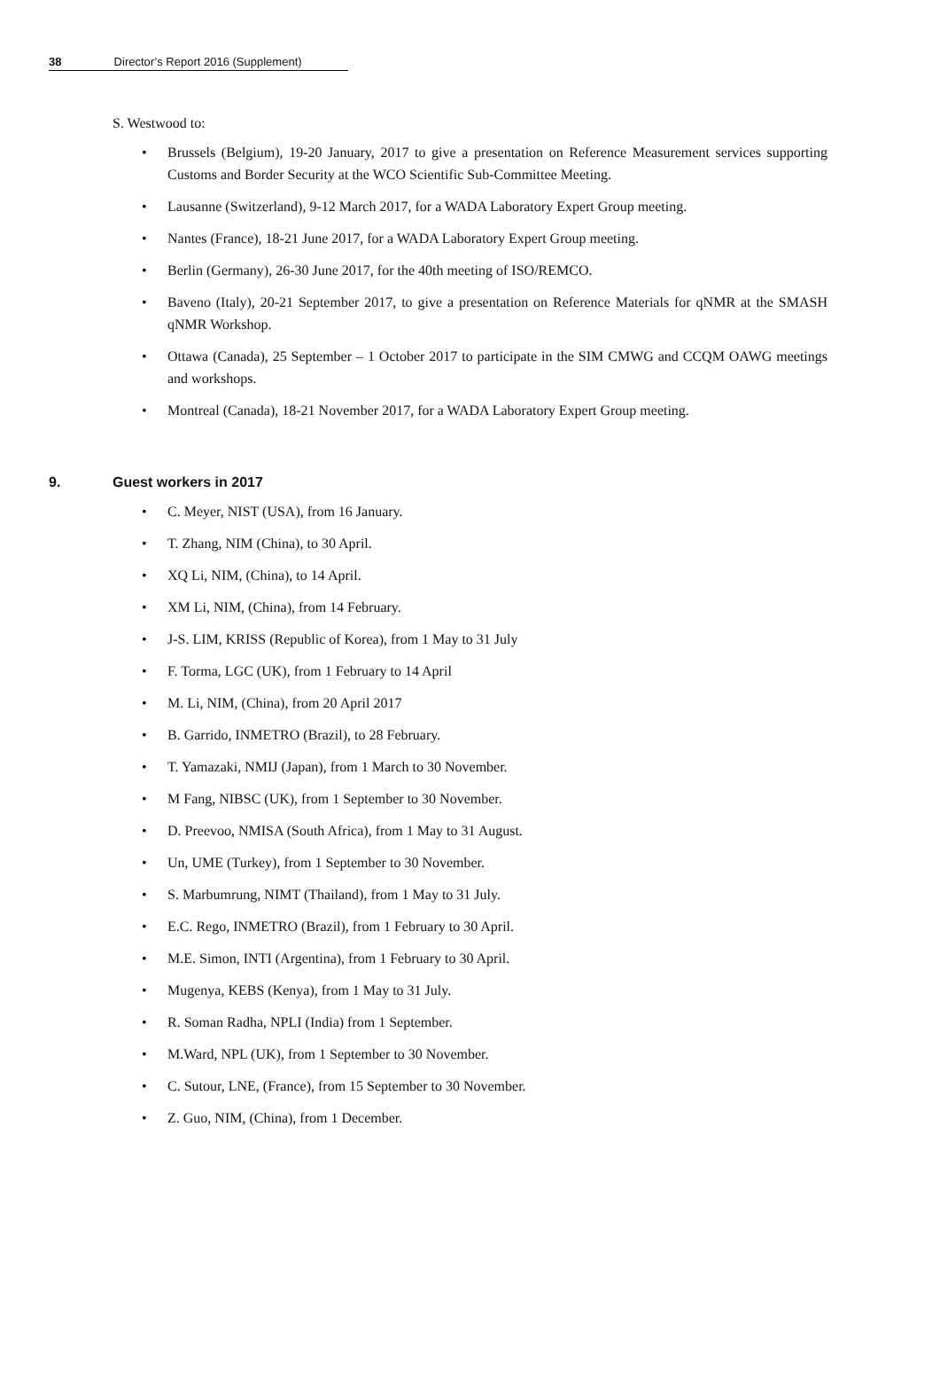38 Director’s Report 2016 (Supplement)
S. Westwood to:
• Brussels (Belgium), 19-20 January, 2017 to give a presentation on Reference Measurement services supporting Customs and Border Security at the WCO Scientific Sub-Committee Meeting.
• Lausanne (Switzerland), 9-12 March 2017, for a WADA Laboratory Expert Group meeting.
• Nantes (France), 18-21 June 2017, for a WADA Laboratory Expert Group meeting.
• Berlin (Germany), 26-30 June 2017, for the 40th meeting of ISO/REMCO.
• Baveno (Italy), 20-21 September 2017, to give a presentation on Reference Materials for qNMR at the SMASH qNMR Workshop.
• Ottawa (Canada), 25 September – 1 October 2017 to participate in the SIM CMWG and CCQM OAWG meetings and workshops.
• Montreal (Canada), 18-21 November 2017, for a WADA Laboratory Expert Group meeting.
9. Guest workers in 2017
• C. Meyer, NIST (USA), from 16 January.
• T. Zhang, NIM (China), to 30 April.
• XQ Li, NIM, (China), to 14 April.
• XM Li, NIM, (China), from 14 February.
• J-S. LIM, KRISS (Republic of Korea), from 1 May to 31 July
• F. Torma, LGC (UK), from 1 February to 14 April
• M. Li, NIM, (China), from 20 April 2017
• B. Garrido, INMETRO (Brazil), to 28 February.
• T. Yamazaki, NMIJ (Japan), from 1 March to 30 November.
• M Fang, NIBSC (UK), from 1 September to 30 November.
• D. Preevoo, NMISA (South Africa), from 1 May to 31 August.
• Un, UME (Turkey), from 1 September to 30 November.
• S. Marbumrung, NIMT (Thailand), from 1 May to 31 July.
• E.C. Rego, INMETRO (Brazil), from 1 February to 30 April.
• M.E. Simon, INTI (Argentina), from 1 February to 30 April.
• Mugenya, KEBS (Kenya), from 1 May to 31 July.
• R. Soman Radha, NPLI (India) from 1 September.
• M.Ward, NPL (UK), from 1 September to 30 November.
• C. Sutour, LNE, (France), from 15 September to 30 November.
• Z. Guo, NIM, (China), from 1 December.